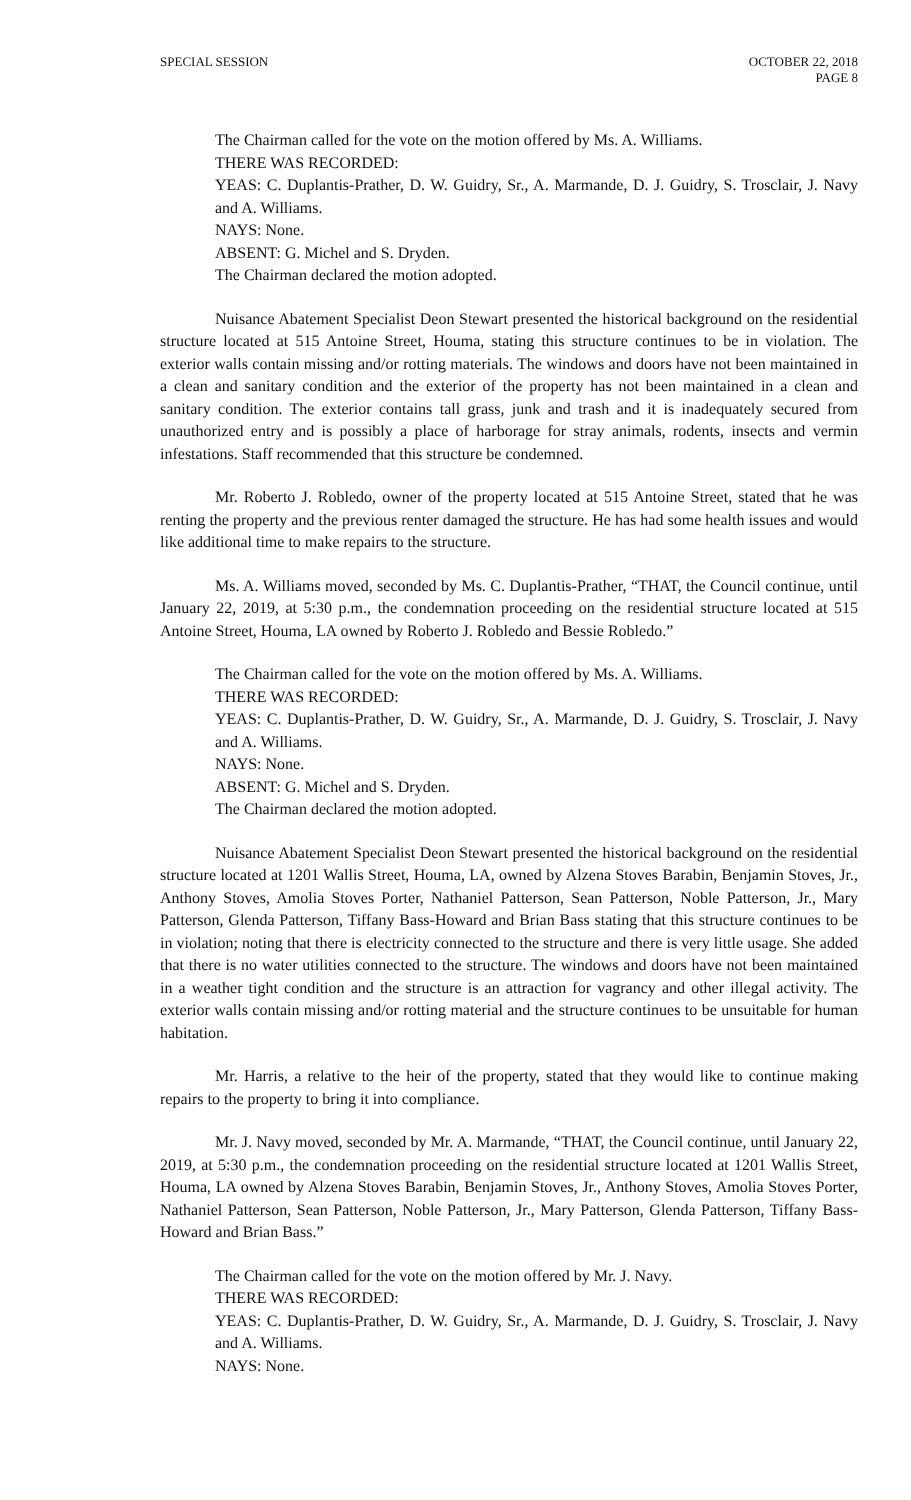SPECIAL SESSION OCTOBER 22, 2018
PAGE 8
The Chairman called for the vote on the motion offered by Ms. A. Williams.
THERE WAS RECORDED:
YEAS: C. Duplantis-Prather, D. W. Guidry, Sr., A. Marmande, D. J. Guidry, S. Trosclair, J. Navy and A. Williams.
NAYS: None.
ABSENT: G. Michel and S. Dryden.
The Chairman declared the motion adopted.
Nuisance Abatement Specialist Deon Stewart presented the historical background on the residential structure located at 515 Antoine Street, Houma, stating this structure continues to be in violation. The exterior walls contain missing and/or rotting materials. The windows and doors have not been maintained in a clean and sanitary condition and the exterior of the property has not been maintained in a clean and sanitary condition. The exterior contains tall grass, junk and trash and it is inadequately secured from unauthorized entry and is possibly a place of harborage for stray animals, rodents, insects and vermin infestations. Staff recommended that this structure be condemned.
Mr. Roberto J. Robledo, owner of the property located at 515 Antoine Street, stated that he was renting the property and the previous renter damaged the structure. He has had some health issues and would like additional time to make repairs to the structure.
Ms. A. Williams moved, seconded by Ms. C. Duplantis-Prather, “THAT, the Council continue, until January 22, 2019, at 5:30 p.m., the condemnation proceeding on the residential structure located at 515 Antoine Street, Houma, LA owned by Roberto J. Robledo and Bessie Robledo.”
The Chairman called for the vote on the motion offered by Ms. A. Williams.
THERE WAS RECORDED:
YEAS: C. Duplantis-Prather, D. W. Guidry, Sr., A. Marmande, D. J. Guidry, S. Trosclair, J. Navy and A. Williams.
NAYS: None.
ABSENT: G. Michel and S. Dryden.
The Chairman declared the motion adopted.
Nuisance Abatement Specialist Deon Stewart presented the historical background on the residential structure located at 1201 Wallis Street, Houma, LA, owned by Alzena Stoves Barabin, Benjamin Stoves, Jr., Anthony Stoves, Amolia Stoves Porter, Nathaniel Patterson, Sean Patterson, Noble Patterson, Jr., Mary Patterson, Glenda Patterson, Tiffany Bass-Howard and Brian Bass stating that this structure continues to be in violation; noting that there is electricity connected to the structure and there is very little usage. She added that there is no water utilities connected to the structure. The windows and doors have not been maintained in a weather tight condition and the structure is an attraction for vagrancy and other illegal activity. The exterior walls contain missing and/or rotting material and the structure continues to be unsuitable for human habitation.
Mr. Harris, a relative to the heir of the property, stated that they would like to continue making repairs to the property to bring it into compliance.
Mr. J. Navy moved, seconded by Mr. A. Marmande, “THAT, the Council continue, until January 22, 2019, at 5:30 p.m., the condemnation proceeding on the residential structure located at 1201 Wallis Street, Houma, LA owned by Alzena Stoves Barabin, Benjamin Stoves, Jr., Anthony Stoves, Amolia Stoves Porter, Nathaniel Patterson, Sean Patterson, Noble Patterson, Jr., Mary Patterson, Glenda Patterson, Tiffany Bass-Howard and Brian Bass.”
The Chairman called for the vote on the motion offered by Mr. J. Navy.
THERE WAS RECORDED:
YEAS: C. Duplantis-Prather, D. W. Guidry, Sr., A. Marmande, D. J. Guidry, S. Trosclair, J. Navy and A. Williams.
NAYS: None.